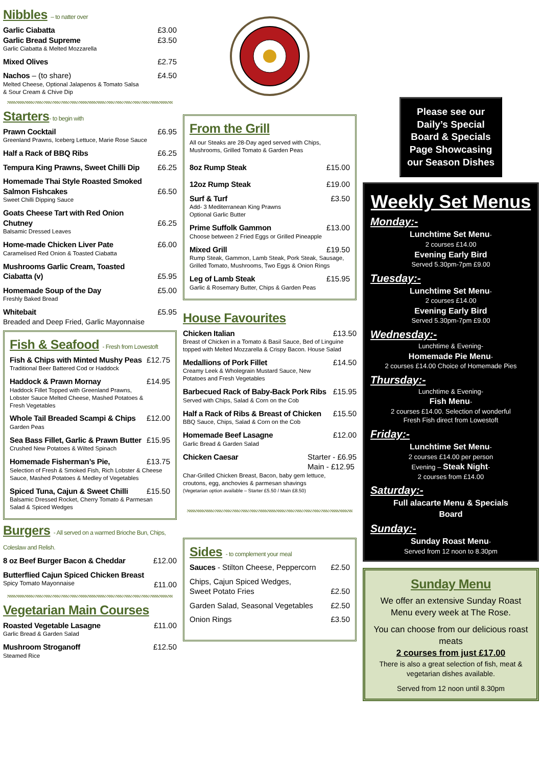Nibbles – to natter over
Garlic Ciabatta £3.00
Garlic Bread Supreme £3.50
Garlic Ciabatta & Melted Mozzarella
Mixed Olives £2.75
Nachos – (to share) £4.50
Melted Cheese, Optional Jalapenos & Tomato Salsa
& Sour Cream & Chive Dip
Starters- to begin with
Prawn Cocktail £6.95
Greenland Prawns, Iceberg Lettuce, Marie Rose Sauce
Half a Rack of BBQ Ribs £6.25
Tempura King Prawns, Sweet Chilli Dip £6.25
Homemade Thai Style Roasted Smoked
Salmon Fishcakes
£6.50
Sweet Chilli Dipping Sauce
Goats Cheese Tart with Red Onion
Chutney
£6.25
Balsamic Dressed Leaves
Home-made Chicken Liver Pate £6.00
Caramelised Red Onion & Toasted Ciabatta
Mushrooms Garlic Cream, Toasted
Ciabatta (v)
£5.95
Homemade Soup of the Day £5.00
Freshly Baked Bread
Whitebait £5.95
Breaded and Deep Fried, Garlic Mayonnaise
Fish & Seafood - Fresh from Lowestoft
Fish & Chips with Minted Mushy Peas £12.75
Traditional Beer Battered Cod or Haddock
Haddock & Prawn Mornay £14.95
Haddock Fillet Topped with Greenland Prawns,
Lobster Sauce Melted Cheese, Mashed Potatoes &
Fresh Vegetables
Whole Tail Breaded Scampi & Chips £12.00
Garden Peas
Sea Bass Fillet, Garlic & Prawn Butter £15.95
Crushed New Potatoes & Wilted Spinach
Homemade Fisherman’s Pie, £13.75
Selection of Fresh & Smoked Fish, Rich Lobster & Cheese
Sauce, Mashed Potatoes & Medley of Vegetables
Spiced Tuna, Cajun & Sweet Chilli £15.50
Balsamic Dressed Rocket, Cherry Tomato & Parmesan
Salad & Spiced Wedges
Burgers - All served on a warmed Brioche Bun, Chips, Coleslaw and Relish.
8 oz Beef Burger Bacon & Cheddar £12.00
Butterflied Cajun Spiced Chicken Breast
Spicy Tomato Mayonnaise £11.00
Vegetarian Main Courses
Roasted Vegetable Lasagne £11.00
Garlic Bread & Garden Salad
Mushroom Stroganoff £12.50
Steamed Rice
From the Grill
All our Steaks are 28-Day aged served with Chips,
Mushrooms, Grilled Tomato & Garden Peas
8oz Rump Steak £15.00
12oz Rump Steak £19.00
Surf & Turf £3.50
Add- 3 Mediterranean King Prawns
Optional Garlic Butter
Prime Suffolk Gammon £13.00
Choose between 2 Fried Eggs or Grilled Pineapple
Mixed Grill £19.50
Rump Steak, Gammon, Lamb Steak, Pork Steak, Sausage,
Grilled Tomato, Mushrooms, Two Eggs & Onion Rings
Leg of Lamb Steak £15.95
Garlic & Rosemary Butter, Chips & Garden Peas
House Favourites
Chicken Italian £13.50
Breast of Chicken in a Tomato & Basil Sauce, Bed of Linguine
topped with Melted Mozzarella & Crispy Bacon. House Salad
Medallions of Pork Fillet £14.50
Creamy Leek & Wholegrain Mustard Sauce, New
Potatoes and Fresh Vegetables
Barbecued Rack of Baby-Back Pork Ribs £15.95
Served with Chips, Salad & Corn on the Cob
Half a Rack of Ribs & Breast of Chicken £15.50
BBQ Sauce, Chips, Salad & Corn on the Cob
Homemade Beef Lasagne £12.00
Garlic Bread & Garden Salad
Chicken Caesar Starter - £6.95
Main - £12.95
Char-Grilled Chicken Breast, Bacon, baby gem lettuce,
croutons, egg, anchovies & parmesan shavings
(Vegetarian option available – Starter £5.50 / Main £8.50)
Sides - to complement your meal
Sauces - Stilton Cheese, Peppercorn £2.50
Chips, Cajun Spiced Wedges,
Sweet Potato Fries
£2.50
Garden Salad, Seasonal Vegetables £2.50
Onion Rings £3.50
Please see our Daily’s Special Board & Specials Page Showcasing our Season Dishes
Weekly Set Menus
Monday:-
Lunchtime Set Menu-
2 courses £14.00
Evening Early Bird
Served 5.30pm-7pm £9.00
Tuesday:-
Lunchtime Set Menu-
2 courses £14.00
Evening Early Bird
Served 5.30pm-7pm £9.00
Wednesday:-
Lunchtime & Evening-
Homemade Pie Menu-
2 courses £14.00 Choice of Homemade Pies
Thursday:-
Lunchtime & Evening-
Fish Menu-
2 courses £14.00. Selection of wonderful
Fresh Fish direct from Lowestoft
Friday:-
Lunchtime Set Menu-
2 courses £14.00 per person
Evening – Steak Night-
2 courses from £14.00
Saturday:-
Full alacarte Menu & Specials
Board
Sunday:-
Sunday Roast Menu-
Served from 12 noon to 8.30pm
Sunday Menu
We offer an extensive Sunday Roast Menu every week at The Rose.
You can choose from our delicious roast meats
2 courses from just £17.00
There is also a great selection of fish, meat & vegetarian dishes available.
Served from 12 noon until 8.30pm